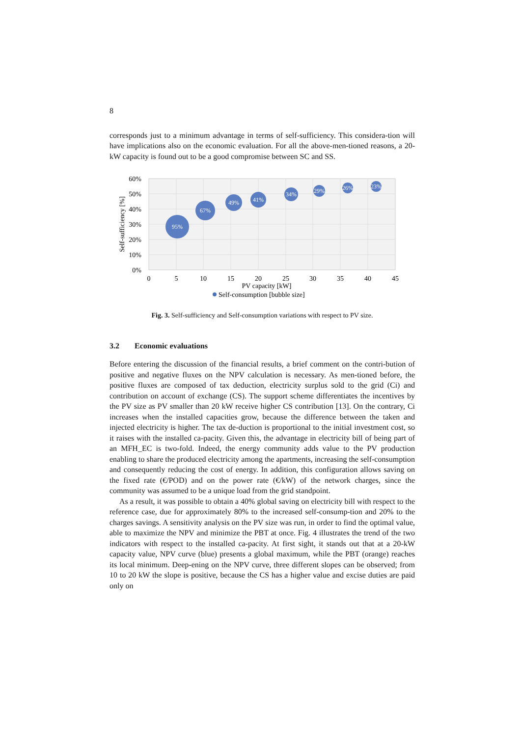8
corresponds just to a minimum advantage in terms of self-sufficiency. This considera-tion will have implications also on the economic evaluation. For all the above-men-tioned reasons, a 20-kW capacity is found out to be a good compromise between SC and SS.
60%
50%
40%
30%
20%
10%
0%
95%
67%
49%
41%
34%
29%
26%
23%
0
5
10
15
20
25
30
35
40
45
PV capacity [kW]
Self-sufficiency [%]
Self-consumption [bubble size]
Fig. 3. Self-sufficiency and Self-consumption variations with respect to PV size.
3.2 Economic evaluations
Before entering the discussion of the financial results, a brief comment on the contri-bution of positive and negative fluxes on the NPV calculation is necessary. As men-tioned before, the positive fluxes are composed of tax deduction, electricity surplus sold to the grid (Ci) and contribution on account of exchange (CS). The support scheme differentiates the incentives by the PV size as PV smaller than 20 kW receive higher CS contribution [13]. On the contrary, Ci increases when the installed capacities grow, because the difference between the taken and injected electricity is higher. The tax de-duction is proportional to the initial investment cost, so it raises with the installed ca-pacity. Given this, the advantage in electricity bill of being part of an MFH_EC is two-fold. Indeed, the energy community adds value to the PV production enabling to share the produced electricity among the apartments, increasing the self-consumption and consequently reducing the cost of energy. In addition, this configuration allows saving on the fixed rate (€/POD) and on the power rate (€/kW) of the network charges, since the community was assumed to be a unique load from the grid standpoint.
As a result, it was possible to obtain a 40% global saving on electricity bill with respect to the reference case, due for approximately 80% to the increased self-consump-tion and 20% to the charges savings. A sensitivity analysis on the PV size was run, in order to find the optimal value, able to maximize the NPV and minimize the PBT at once. Fig. 4 illustrates the trend of the two indicators with respect to the installed ca-pacity. At first sight, it stands out that at a 20-kW capacity value, NPV curve (blue) presents a global maximum, while the PBT (orange) reaches its local minimum. Deep-ening on the NPV curve, three different slopes can be observed; from 10 to 20 kW the slope is positive, because the CS has a higher value and excise duties are paid only on